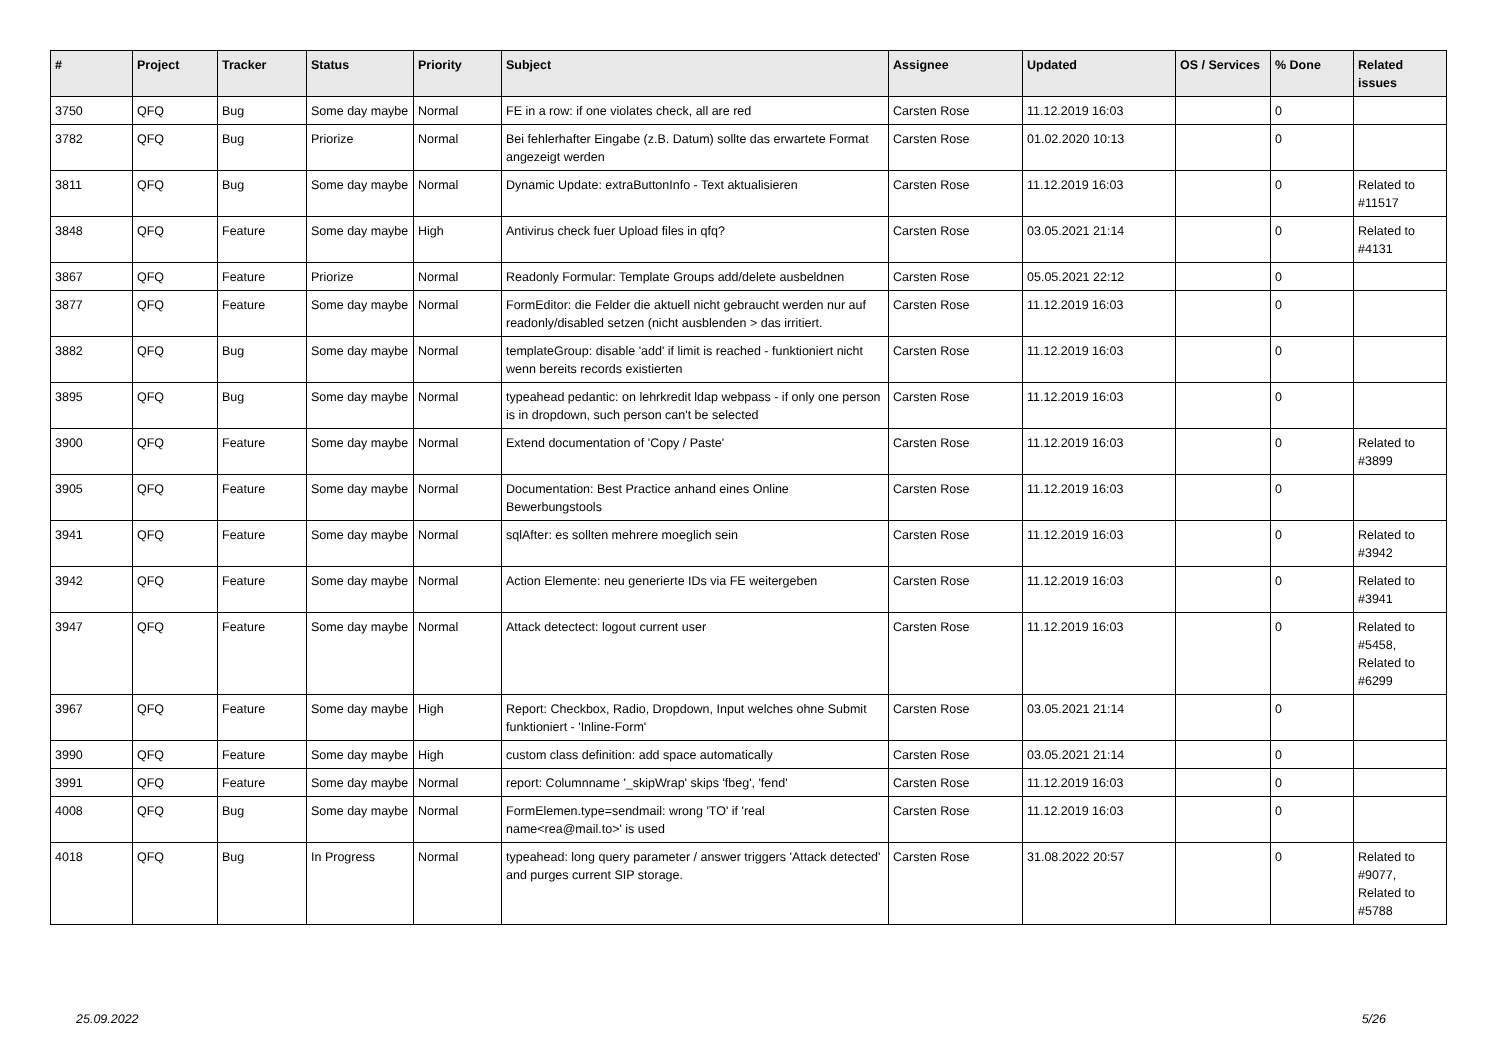| # | Project | Tracker | Status | Priority | Subject | Assignee | Updated | OS / Services | % Done | Related issues |
| --- | --- | --- | --- | --- | --- | --- | --- | --- | --- | --- |
| 3750 | QFQ | Bug | Some day maybe | Normal | FE in a row: if one violates check, all are red | Carsten Rose | 11.12.2019 16:03 | | 0 | |
| 3782 | QFQ | Bug | Priorize | Normal | Bei fehlerhafter Eingabe (z.B. Datum) sollte das erwartete Format angezeigt werden | Carsten Rose | 01.02.2020 10:13 | | 0 | |
| 3811 | QFQ | Bug | Some day maybe | Normal | Dynamic Update: extraButtonInfo - Text aktualisieren | Carsten Rose | 11.12.2019 16:03 | | 0 | Related to #11517 |
| 3848 | QFQ | Feature | Some day maybe | High | Antivirus check fuer Upload files in qfq? | Carsten Rose | 03.05.2021 21:14 | | 0 | Related to #4131 |
| 3867 | QFQ | Feature | Priorize | Normal | Readonly Formular: Template Groups add/delete ausbeldnen | Carsten Rose | 05.05.2021 22:12 | | 0 | |
| 3877 | QFQ | Feature | Some day maybe | Normal | FormEditor: die Felder die aktuell nicht gebraucht werden nur auf readonly/disabled setzen (nicht ausblenden > das irritiert. | Carsten Rose | 11.12.2019 16:03 | | 0 | |
| 3882 | QFQ | Bug | Some day maybe | Normal | templateGroup: disable 'add' if limit is reached - funktioniert nicht wenn bereits records existierten | Carsten Rose | 11.12.2019 16:03 | | 0 | |
| 3895 | QFQ | Bug | Some day maybe | Normal | typeahead pedantic: on lehrkredit ldap webpass - if only one person is in dropdown, such person can't be selected | Carsten Rose | 11.12.2019 16:03 | | 0 | |
| 3900 | QFQ | Feature | Some day maybe | Normal | Extend documentation of 'Copy / Paste' | Carsten Rose | 11.12.2019 16:03 | | 0 | Related to #3899 |
| 3905 | QFQ | Feature | Some day maybe | Normal | Documentation: Best Practice anhand eines Online Bewerbungstools | Carsten Rose | 11.12.2019 16:03 | | 0 | |
| 3941 | QFQ | Feature | Some day maybe | Normal | sqlAfter: es sollten mehrere moeglich sein | Carsten Rose | 11.12.2019 16:03 | | 0 | Related to #3942 |
| 3942 | QFQ | Feature | Some day maybe | Normal | Action Elemente: neu generierte IDs via FE weitergeben | Carsten Rose | 11.12.2019 16:03 | | 0 | Related to #3941 |
| 3947 | QFQ | Feature | Some day maybe | Normal | Attack detectect: logout current user | Carsten Rose | 11.12.2019 16:03 | | 0 | Related to #5458, Related to #6299 |
| 3967 | QFQ | Feature | Some day maybe | High | Report: Checkbox, Radio, Dropdown, Input welches ohne Submit funktioniert - 'Inline-Form' | Carsten Rose | 03.05.2021 21:14 | | 0 | |
| 3990 | QFQ | Feature | Some day maybe | High | custom class definition: add space automatically | Carsten Rose | 03.05.2021 21:14 | | 0 | |
| 3991 | QFQ | Feature | Some day maybe | Normal | report: Columnname '_skipWrap' skips 'fbeg', 'fend' | Carsten Rose | 11.12.2019 16:03 | | 0 | |
| 4008 | QFQ | Bug | Some day maybe | Normal | FormElemen.type=sendmail: wrong 'TO' if 'real name<rea@mail.to>' is used | Carsten Rose | 11.12.2019 16:03 | | 0 | |
| 4018 | QFQ | Bug | In Progress | Normal | typeahead: long query parameter / answer triggers 'Attack detected' and purges current SIP storage. | Carsten Rose | 31.08.2022 20:57 | | 0 | Related to #9077, Related to #5788 |
25.09.2022 5/26